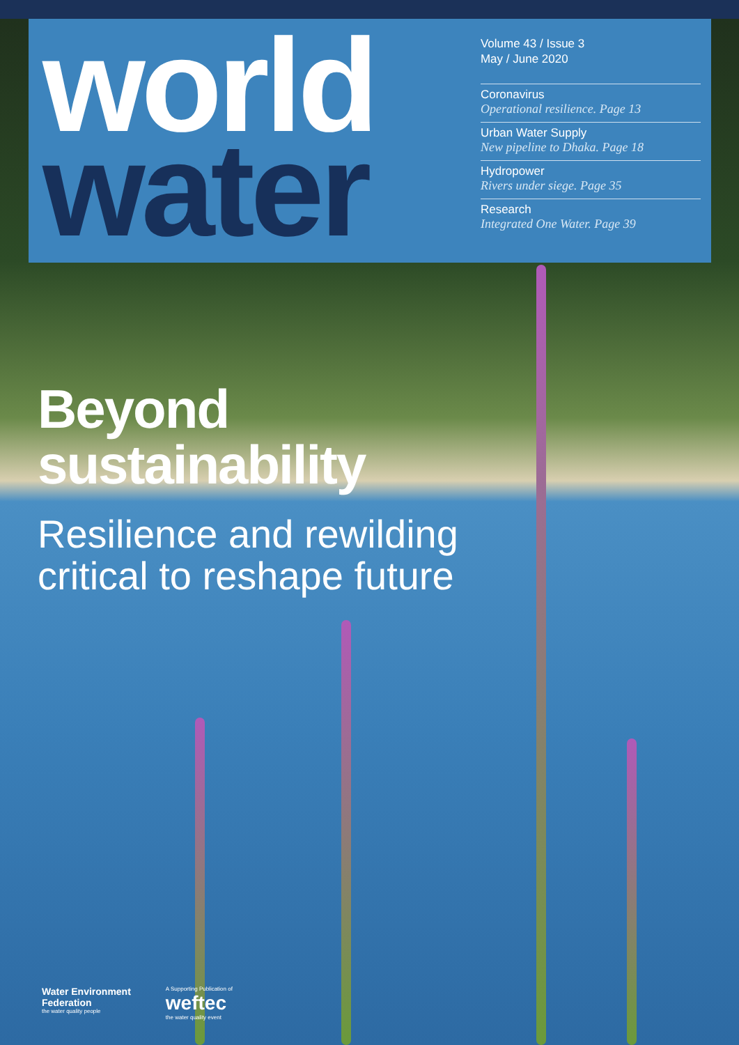world
water
Volume 43 / Issue 3
May / June 2020
Coronavirus
Operational resilience. Page 13
Urban Water Supply
New pipeline to Dhaka. Page 18
Hydropower
Rivers under siege. Page 35
Research
Integrated One Water. Page 39
Beyond
sustainability
Resilience and rewilding
critical to reshape future
Water Environment
Federation
the water quality people
A Supporting Publication of
weftec
the water quality event